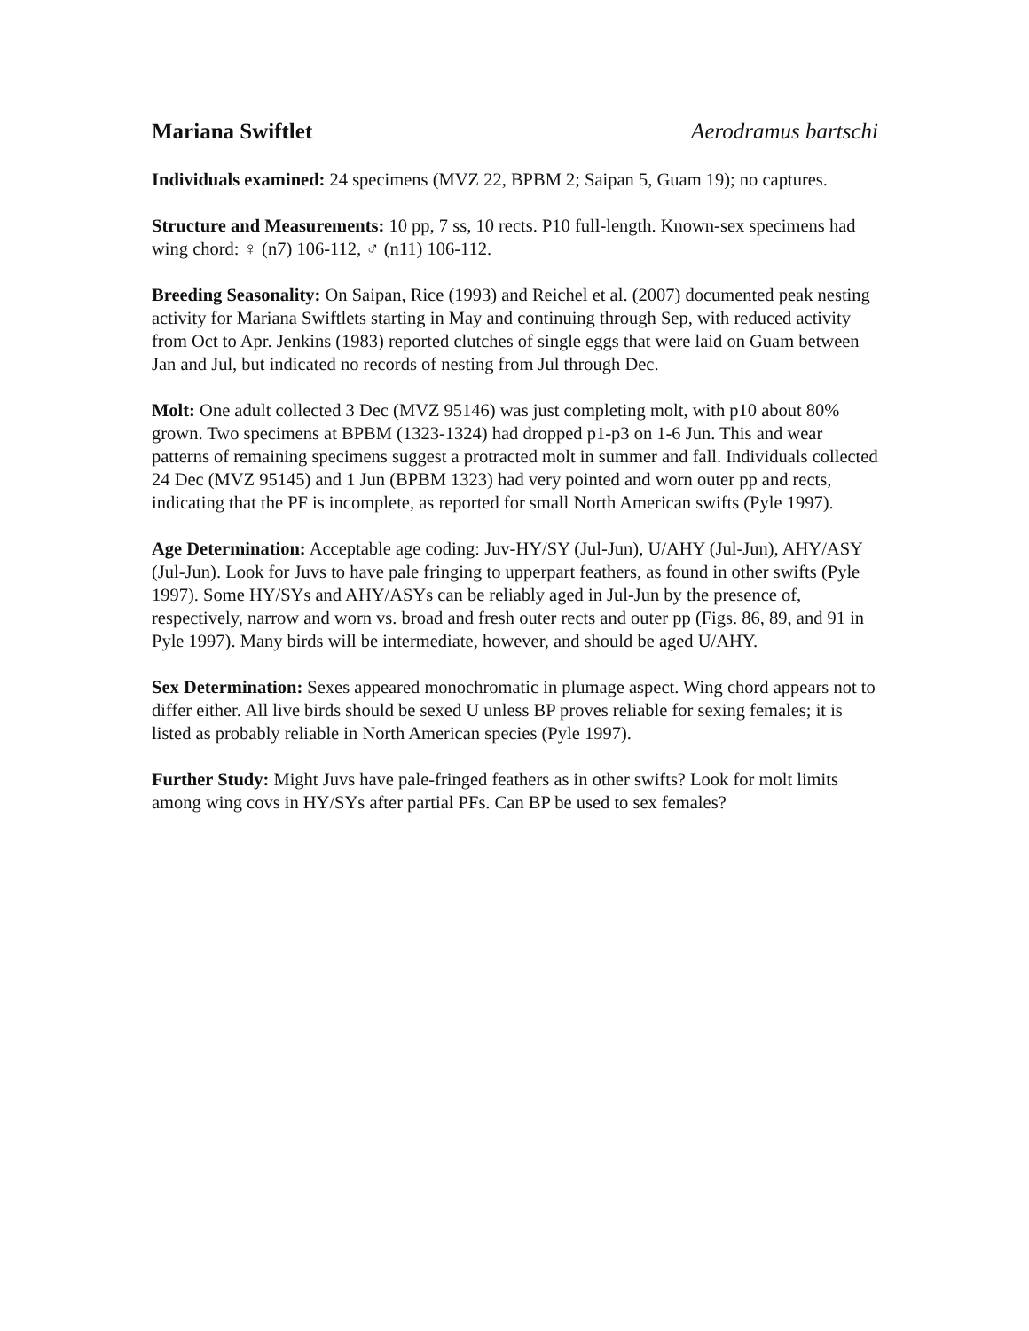Mariana Swiftlet Aerodramus bartschi
Individuals examined: 24 specimens (MVZ 22, BPBM 2; Saipan 5, Guam 19); no captures.
Structure and Measurements: 10 pp, 7 ss, 10 rects. P10 full-length. Known-sex specimens had wing chord: ♀ (n7) 106-112, ♂ (n11) 106-112.
Breeding Seasonality: On Saipan, Rice (1993) and Reichel et al. (2007) documented peak nesting activity for Mariana Swiftlets starting in May and continuing through Sep, with reduced activity from Oct to Apr. Jenkins (1983) reported clutches of single eggs that were laid on Guam between Jan and Jul, but indicated no records of nesting from Jul through Dec.
Molt: One adult collected 3 Dec (MVZ 95146) was just completing molt, with p10 about 80% grown. Two specimens at BPBM (1323-1324) had dropped p1-p3 on 1-6 Jun. This and wear patterns of remaining specimens suggest a protracted molt in summer and fall. Individuals collected 24 Dec (MVZ 95145) and 1 Jun (BPBM 1323) had very pointed and worn outer pp and rects, indicating that the PF is incomplete, as reported for small North American swifts (Pyle 1997).
Age Determination: Acceptable age coding: Juv-HY/SY (Jul-Jun), U/AHY (Jul-Jun), AHY/ASY (Jul-Jun). Look for Juvs to have pale fringing to upperpart feathers, as found in other swifts (Pyle 1997). Some HY/SYs and AHY/ASYs can be reliably aged in Jul-Jun by the presence of, respectively, narrow and worn vs. broad and fresh outer rects and outer pp (Figs. 86, 89, and 91 in Pyle 1997). Many birds will be intermediate, however, and should be aged U/AHY.
Sex Determination: Sexes appeared monochromatic in plumage aspect. Wing chord appears not to differ either. All live birds should be sexed U unless BP proves reliable for sexing females; it is listed as probably reliable in North American species (Pyle 1997).
Further Study: Might Juvs have pale-fringed feathers as in other swifts? Look for molt limits among wing covs in HY/SYs after partial PFs. Can BP be used to sex females?